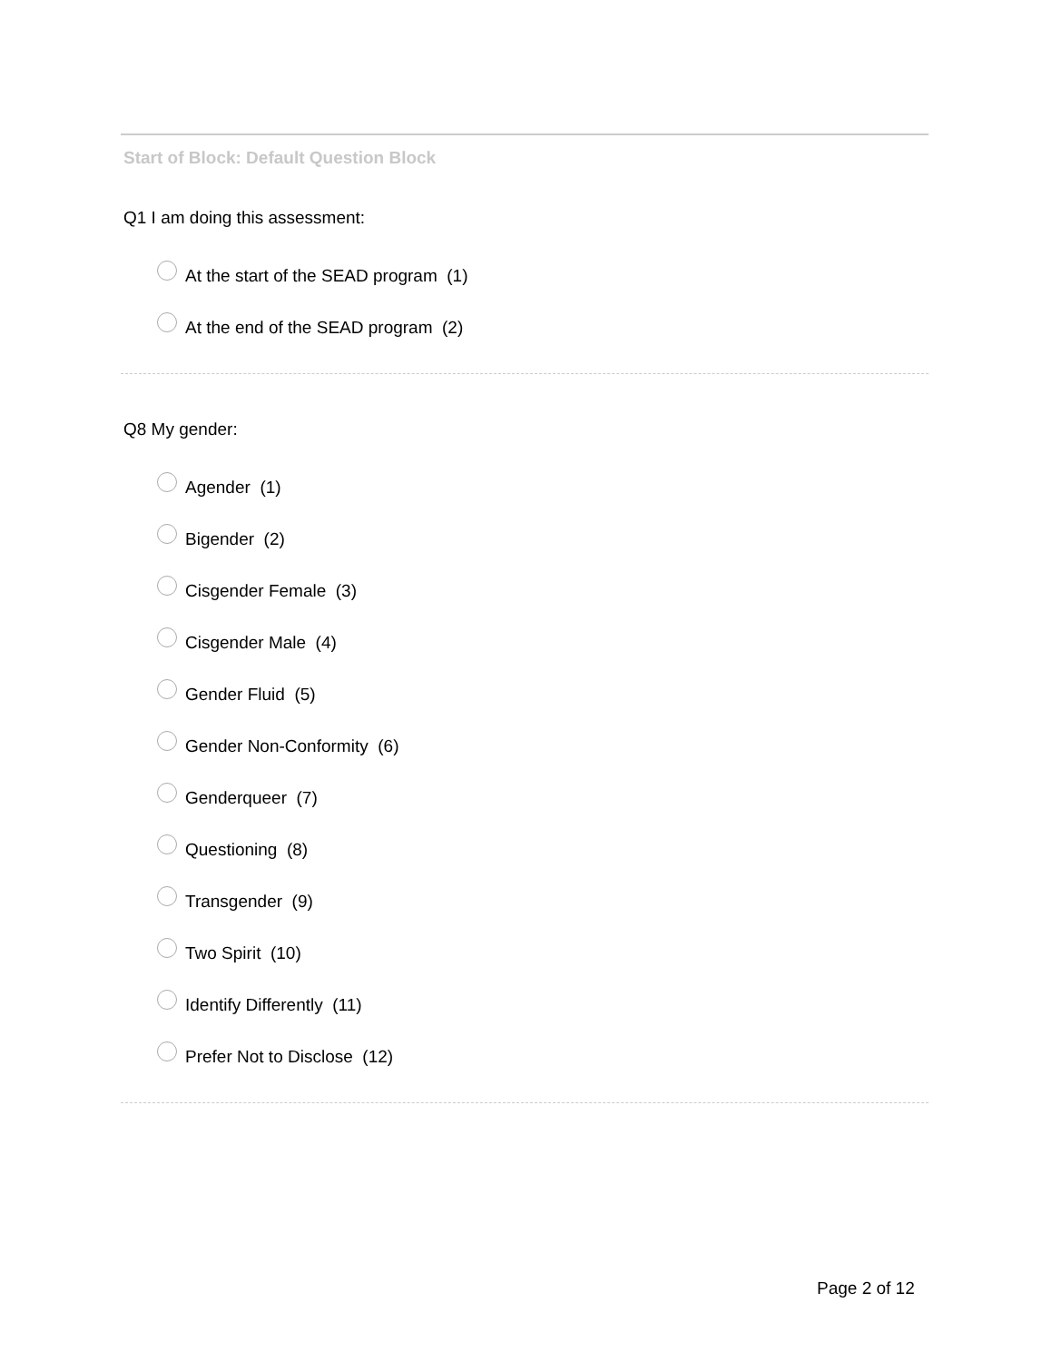Start of Block: Default Question Block
Q1 I am doing this assessment:
At the start of the SEAD program (1)
At the end of the SEAD program (2)
Q8 My gender:
Agender (1)
Bigender (2)
Cisgender Female (3)
Cisgender Male (4)
Gender Fluid (5)
Gender Non-Conformity (6)
Genderqueer (7)
Questioning (8)
Transgender (9)
Two Spirit (10)
Identify Differently (11)
Prefer Not to Disclose (12)
Page 2 of 12